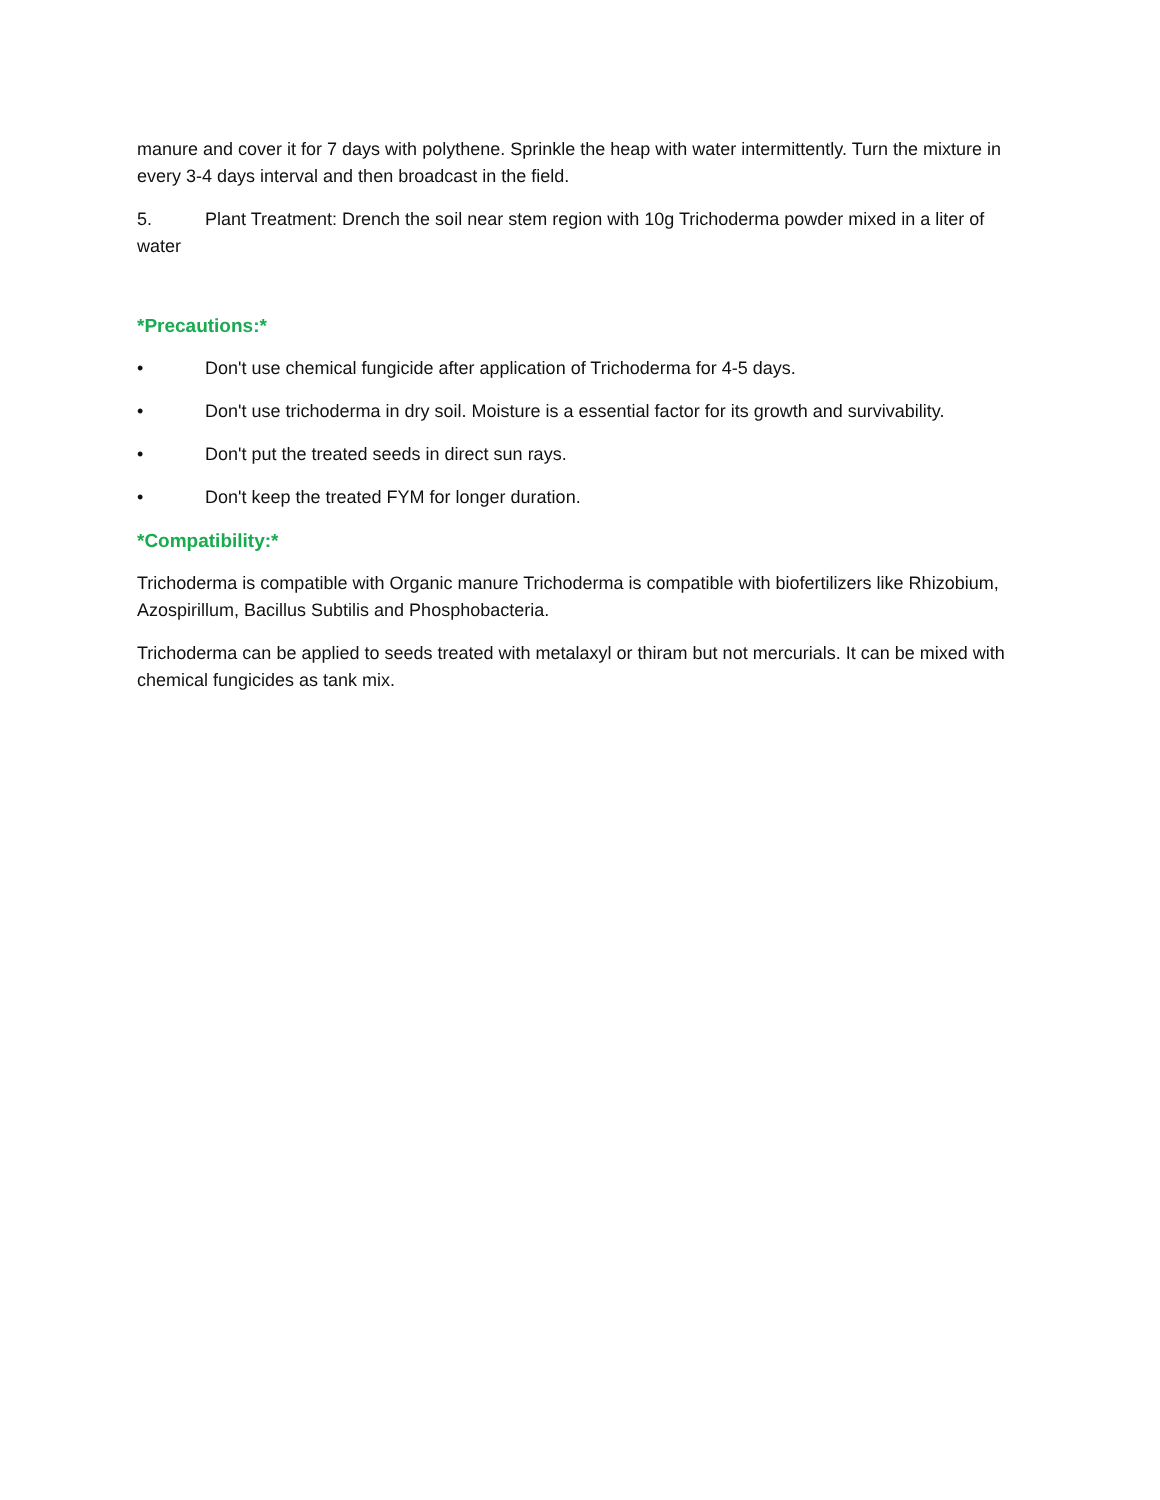manure and cover it for 7 days with polythene. Sprinkle the heap with water intermittently. Turn the mixture in every 3-4 days interval and then broadcast in the field.
5. Plant Treatment: Drench the soil near stem region with 10g Trichoderma powder mixed in a liter of water
*Precautions:*
• Don't use chemical fungicide after application of Trichoderma for 4-5 days.
• Don't use trichoderma in dry soil. Moisture is a essential factor for its growth and survivability.
• Don't put the treated seeds in direct sun rays.
• Don't keep the treated FYM for longer duration.
*Compatibility:*
Trichoderma is compatible with Organic manure Trichoderma is compatible with biofertilizers like Rhizobium, Azospirillum, Bacillus Subtilis and Phosphobacteria.
Trichoderma can be applied to seeds treated with metalaxyl or thiram but not mercurials. It can be mixed with chemical fungicides as tank mix.